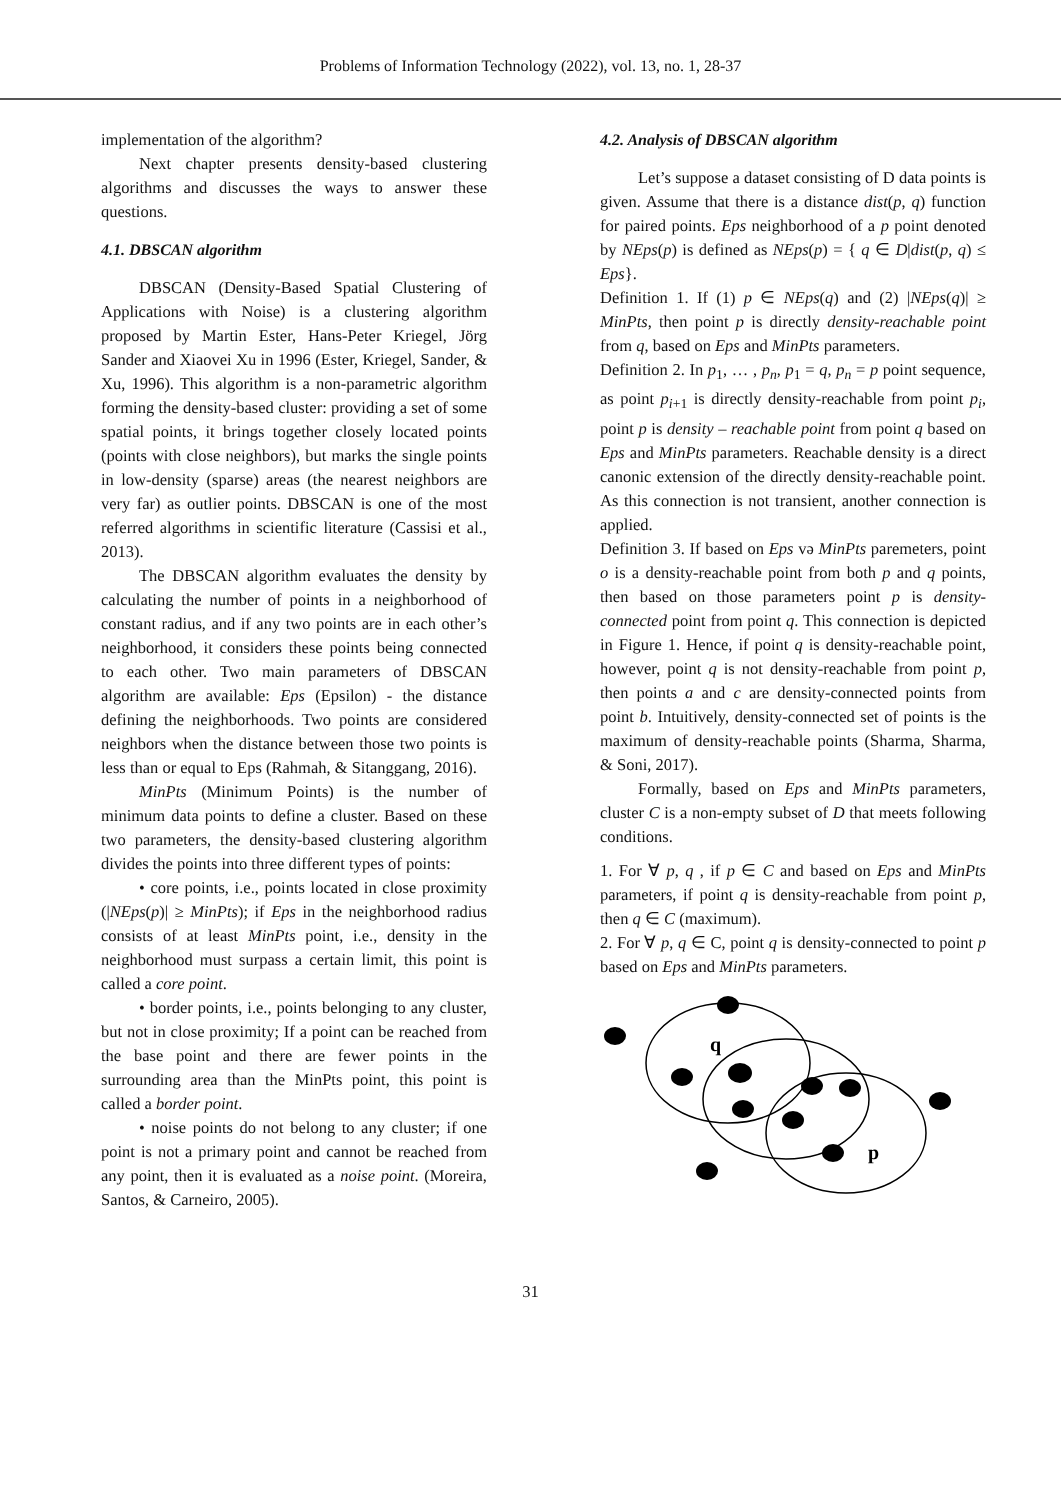Problems of Information Technology (2022), vol. 13, no. 1, 28-37
implementation of the algorithm?
Next chapter presents density-based clustering algorithms and discusses the ways to answer these questions.
4.1. DBSCAN algorithm
DBSCAN (Density-Based Spatial Clustering of Applications with Noise) is a clustering algorithm proposed by Martin Ester, Hans-Peter Kriegel, Jörg Sander and Xiaovei Xu in 1996 (Ester, Kriegel, Sander, & Xu, 1996). This algorithm is a non-parametric algorithm forming the density-based cluster: providing a set of some spatial points, it brings together closely located points (points with close neighbors), but marks the single points in low-density (sparse) areas (the nearest neighbors are very far) as outlier points. DBSCAN is one of the most referred algorithms in scientific literature (Cassisi et al., 2013).
The DBSCAN algorithm evaluates the density by calculating the number of points in a neighborhood of constant radius, and if any two points are in each other’s neighborhood, it considers these points being connected to each other. Two main parameters of DBSCAN algorithm are available: Eps (Epsilon) - the distance defining the neighborhoods. Two points are considered neighbors when the distance between those two points is less than or equal to Eps (Rahmah, & Sitanggang, 2016).
MinPts (Minimum Points) is the number of minimum data points to define a cluster. Based on these two parameters, the density-based clustering algorithm divides the points into three different types of points:
• core points, i.e., points located in close proximity (|NEps(p)| ≥ MinPts); if Eps in the neighborhood radius consists of at least MinPts point, i.e., density in the neighborhood must surpass a certain limit, this point is called a core point.
• border points, i.e., points belonging to any cluster, but not in close proximity; If a point can be reached from the base point and there are fewer points in the surrounding area than the MinPts point, this point is called a border point.
• noise points do not belong to any cluster; if one point is not a primary point and cannot be reached from any point, then it is evaluated as a noise point. (Moreira, Santos, & Carneiro, 2005).
4.2. Analysis of DBSCAN algorithm
Let’s suppose a dataset consisting of D data points is given. Assume that there is a distance dist(p, q) function for paired points. Eps neighborhood of a p point denoted by NEps(p) is defined as NEps(p) = { q ∈ D|dist(p, q) ≤ Eps}.
Definition 1. If (1) p ∈ NEps(q) and (2) |NEps(q)| ≥ MinPts, then point p is directly density-reachable point from q, based on Eps and MinPts parameters.
Definition 2. In p<sub>1</sub>, … , p<sub>n</sub>, p<sub>1</sub> = q, p<sub>n</sub> = p point sequence, as point p<sub>i+1</sub> is directly density-reachable from point p<sub>i</sub>, point p is density – reachable point from point q based on Eps and MinPts parameters. Reachable density is a direct canonic extension of the directly density-reachable point. As this connection is not transient, another connection is applied.
Definition 3. If based on Eps və MinPts paremeters, point o is a density-reachable point from both p and q points, then based on those parameters point p is density-connected point from point q. This connection is depicted in Figure 1. Hence, if point q is density-reachable point, however, point q is not density-reachable from point p, then points a and c are density-connected points from point b. Intuitively, density-connected set of points is the maximum of density-reachable points (Sharma, Sharma, & Soni, 2017).
Formally, based on Eps and MinPts parameters, cluster C is a non-empty subset of D that meets following conditions.
1. For ∀ p, q , if p ∈ C and based on Eps and MinPts parameters, if point q is density-reachable from point p, then q ∈ C (maximum).
2. For ∀ p, q ∈ C, point q is density-connected to point p based on Eps and MinPts parameters.
q
p
31